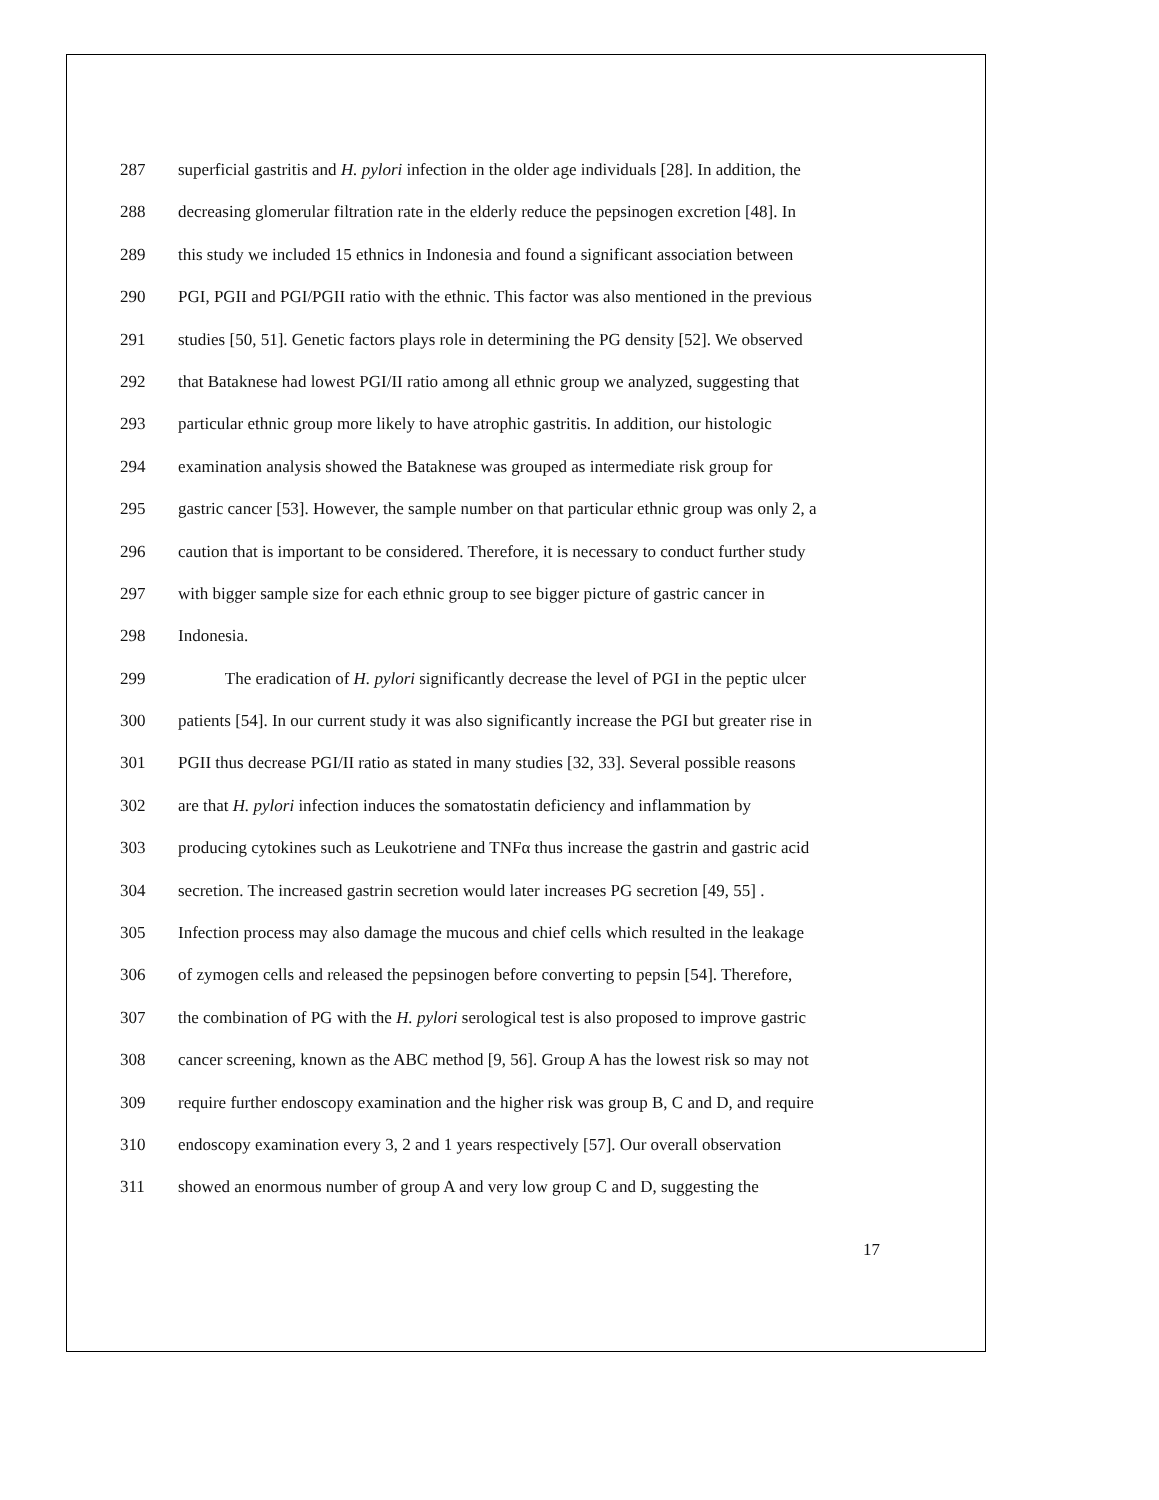287 superficial gastritis and H. pylori infection in the older age individuals [28]. In addition, the
288 decreasing glomerular filtration rate in the elderly reduce the pepsinogen excretion [48]. In
289 this study we included 15 ethnics in Indonesia and found a significant association between
290 PGI, PGII and PGI/PGII ratio with the ethnic. This factor was also mentioned in the previous
291 studies [50, 51]. Genetic factors plays role in determining the PG density [52]. We observed
292 that Bataknese had lowest PGI/II ratio among all ethnic group we analyzed, suggesting that
293 particular ethnic group more likely to have atrophic gastritis. In addition, our histologic
294 examination analysis showed the Bataknese was grouped as intermediate risk group for
295 gastric cancer [53]. However, the sample number on that particular ethnic group was only 2, a
296 caution that is important to be considered. Therefore, it is necessary to conduct further study
297 with bigger sample size for each ethnic group to see bigger picture of gastric cancer in
298 Indonesia.
299 The eradication of H. pylori significantly decrease the level of PGI in the peptic ulcer
300 patients [54]. In our current study it was also significantly increase the PGI but greater rise in
301 PGII thus decrease PGI/II ratio as stated in many studies [32, 33]. Several possible reasons
302 are that H. pylori infection induces the somatostatin deficiency and inflammation by
303 producing cytokines such as Leukotriene and TNFα thus increase the gastrin and gastric acid
304 secretion. The increased gastrin secretion would later increases PG secretion [49, 55] .
305 Infection process may also damage the mucous and chief cells which resulted in the leakage
306 of zymogen cells and released the pepsinogen before converting to pepsin [54]. Therefore,
307 the combination of PG with the H. pylori serological test is also proposed to improve gastric
308 cancer screening, known as the ABC method [9, 56]. Group A has the lowest risk so may not
309 require further endoscopy examination and the higher risk was group B, C and D, and require
310 endoscopy examination every 3, 2 and 1 years respectively [57]. Our overall observation
311 showed an enormous number of group A and very low group C and D, suggesting the
17